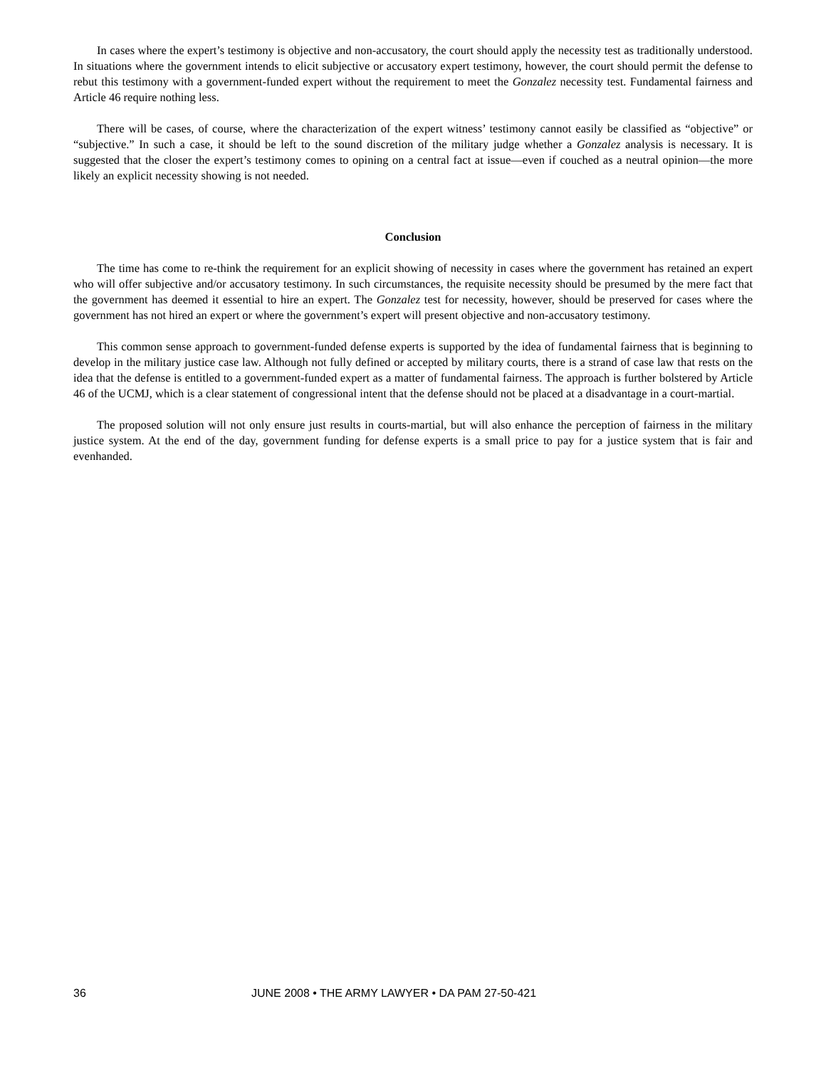In cases where the expert’s testimony is objective and non-accusatory, the court should apply the necessity test as traditionally understood. In situations where the government intends to elicit subjective or accusatory expert testimony, however, the court should permit the defense to rebut this testimony with a government-funded expert without the requirement to meet the Gonzalez necessity test. Fundamental fairness and Article 46 require nothing less.
There will be cases, of course, where the characterization of the expert witness’ testimony cannot easily be classified as “objective” or “subjective.” In such a case, it should be left to the sound discretion of the military judge whether a Gonzalez analysis is necessary. It is suggested that the closer the expert’s testimony comes to opining on a central fact at issue—even if couched as a neutral opinion—the more likely an explicit necessity showing is not needed.
Conclusion
The time has come to re-think the requirement for an explicit showing of necessity in cases where the government has retained an expert who will offer subjective and/or accusatory testimony. In such circumstances, the requisite necessity should be presumed by the mere fact that the government has deemed it essential to hire an expert. The Gonzalez test for necessity, however, should be preserved for cases where the government has not hired an expert or where the government’s expert will present objective and non-accusatory testimony.
This common sense approach to government-funded defense experts is supported by the idea of fundamental fairness that is beginning to develop in the military justice case law. Although not fully defined or accepted by military courts, there is a strand of case law that rests on the idea that the defense is entitled to a government-funded expert as a matter of fundamental fairness. The approach is further bolstered by Article 46 of the UCMJ, which is a clear statement of congressional intent that the defense should not be placed at a disadvantage in a court-martial.
The proposed solution will not only ensure just results in courts-martial, but will also enhance the perception of fairness in the military justice system. At the end of the day, government funding for defense experts is a small price to pay for a justice system that is fair and evenhanded.
36 JUNE 2008 • THE ARMY LAWYER • DA PAM 27-50-421